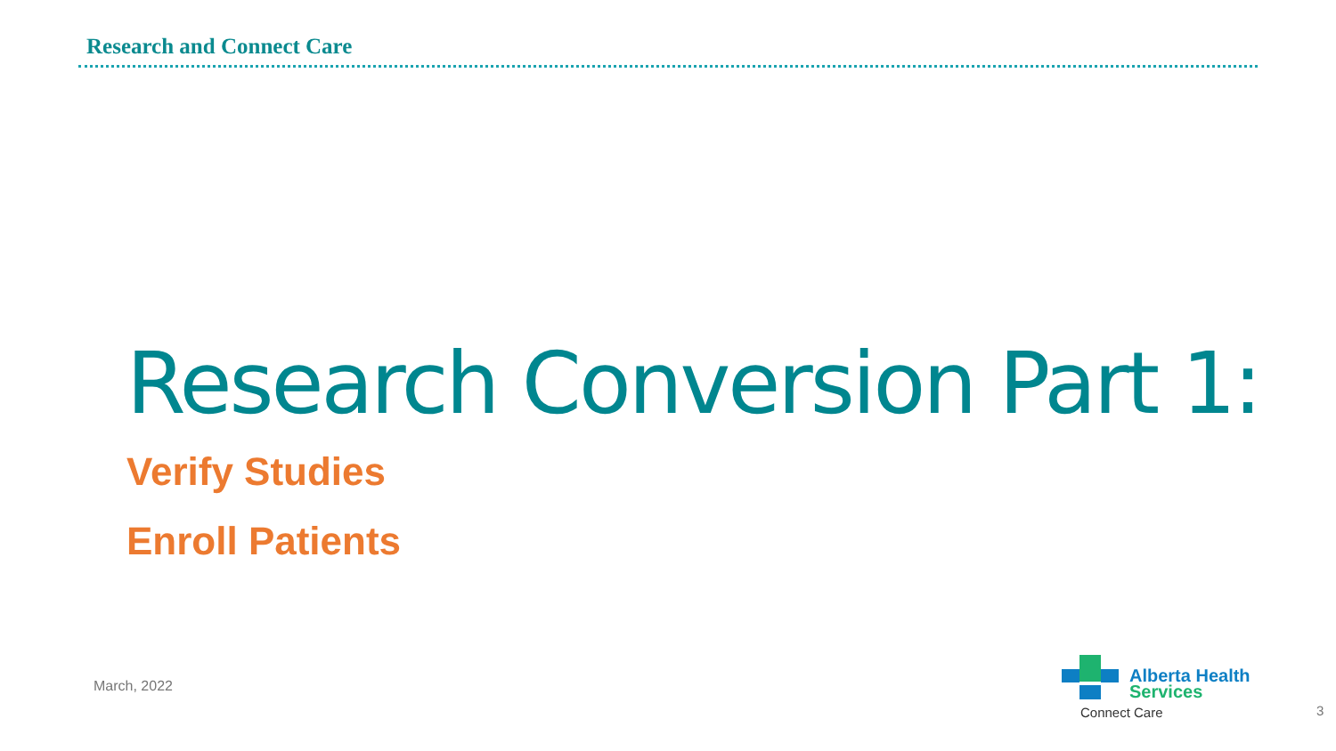Research and Connect Care
Research Conversion Part 1:
Verify Studies
Enroll Patients
March, 2022
Alberta Health
Services
Connect Care 3